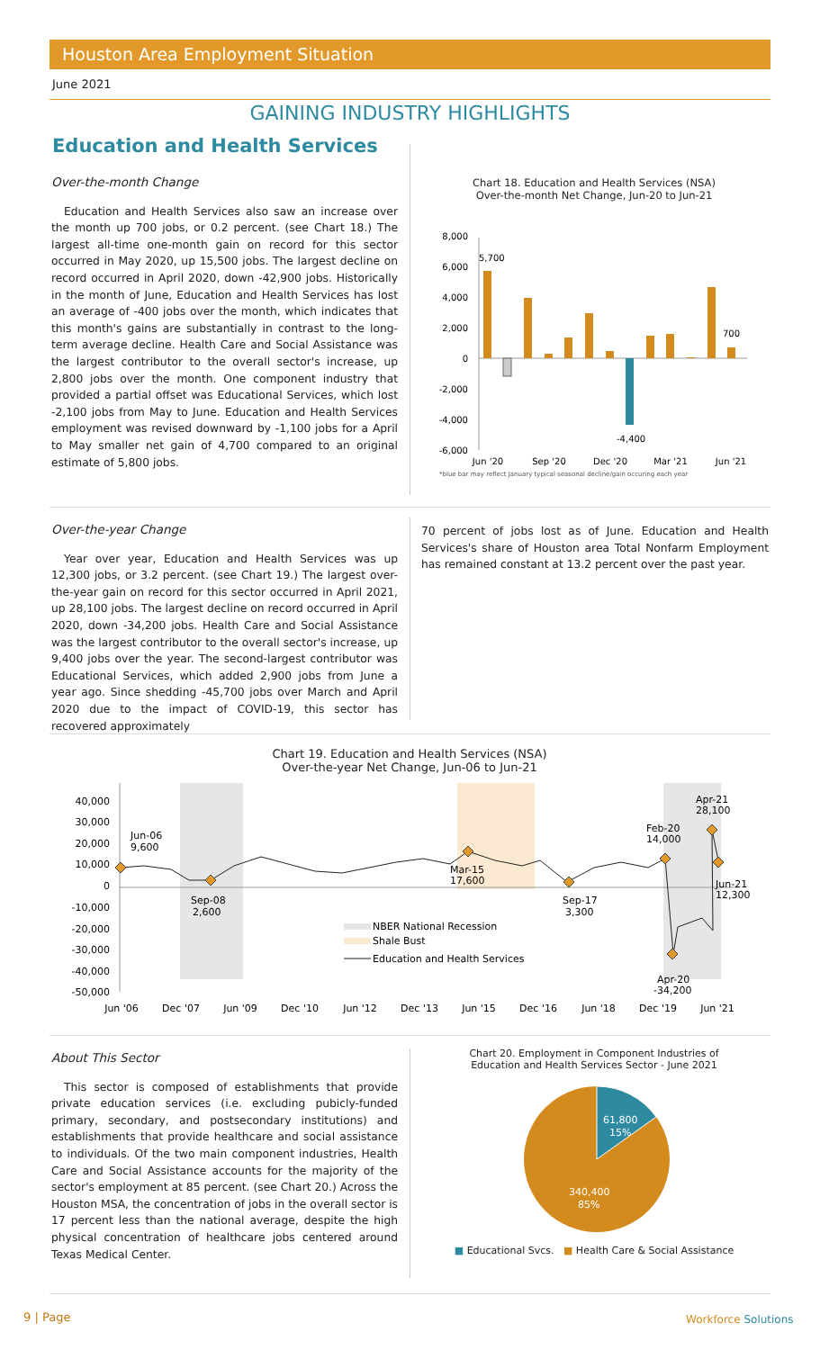Houston Area Employment Situation
June 2021
GAINING INDUSTRY HIGHLIGHTS
Education and Health Services
Over-the-month Change
Education and Health Services also saw an increase over the month up 700 jobs, or 0.2 percent. (see Chart 18.) The largest all-time one-month gain on record for this sector occurred in May 2020, up 15,500 jobs. The largest decline on record occurred in April 2020, down -42,900 jobs. Historically in the month of June, Education and Health Services has lost an average of -400 jobs over the month, which indicates that this month's gains are substantially in contrast to the long-term average decline. Health Care and Social Assistance was the largest contributor to the overall sector's increase, up 2,800 jobs over the month. One component industry that provided a partial offset was Educational Services, which lost -2,100 jobs from May to June. Education and Health Services employment was revised downward by -1,100 jobs for a April to May smaller net gain of 4,700 compared to an original estimate of 5,800 jobs.
Chart 18. Education and Health Services (NSA)
Over-the-month Net Change, Jun-20 to Jun-21
8,000
6,000
4,000
2,000
0
-2,000
-4,000
-6,000
5,700
700
-4,400
Jun '20
Sep '20
Dec '20
Mar '21
Jun '21
*blue bar may reflect January typical seasonal decline/gain occuring each year
Over-the-year Change
Year over year, Education and Health Services was up 12,300 jobs, or 3.2 percent. (see Chart 19.) The largest over-the-year gain on record for this sector occurred in April 2021, up 28,100 jobs. The largest decline on record occurred in April 2020, down -34,200 jobs. Health Care and Social Assistance was the largest contributor to the overall sector's increase, up 9,400 jobs over the year. The second-largest contributor was Educational Services, which added 2,900 jobs from June a year ago. Since shedding -45,700 jobs over March and April 2020 due to the impact of COVID-19, this sector has recovered approximately
70 percent of jobs lost as of June. Education and Health Services's share of Houston area Total Nonfarm Employment has remained constant at 13.2 percent over the past year.
Chart 19. Education and Health Services (NSA)
Over-the-year Net Change, Jun-06 to Jun-21
40,000
30,000
20,000
10,000
0
-10,000
-20,000
-30,000
-40,000
-50,000
Jun-06
9,600
Sep-08
2,600
Mar-15
17,600
Sep-17
3,300
Feb-20
14,000
Apr-21
28,100
Jun-21
12,300
Apr-20
-34,200
NBER National Recession
Shale Bust
Education and Health Services
Jun '06
Dec '07
Jun '09
Dec '10
Jun '12
Dec '13
Jun '15
Dec '16
Jun '18
Dec '19
Jun '21
About This Sector
This sector is composed of establishments that provide private education services (i.e. excluding pubicly-funded primary, secondary, and postsecondary institutions) and establishments that provide healthcare and social assistance to individuals. Of the two main component industries, Health Care and Social Assistance accounts for the majority of the sector's employment at 85 percent. (see Chart 20.) Across the Houston MSA, the concentration of jobs in the overall sector is 17 percent less than the national average, despite the high physical concentration of healthcare jobs centered around Texas Medical Center.
Chart 20. Employment in Component Industries of
Education and Health Services Sector - June 2021
61,800
15%
340,400
85%
■ Educational Svcs. ■ Health Care & Social Assistance
9 | Page Workforce Solutions